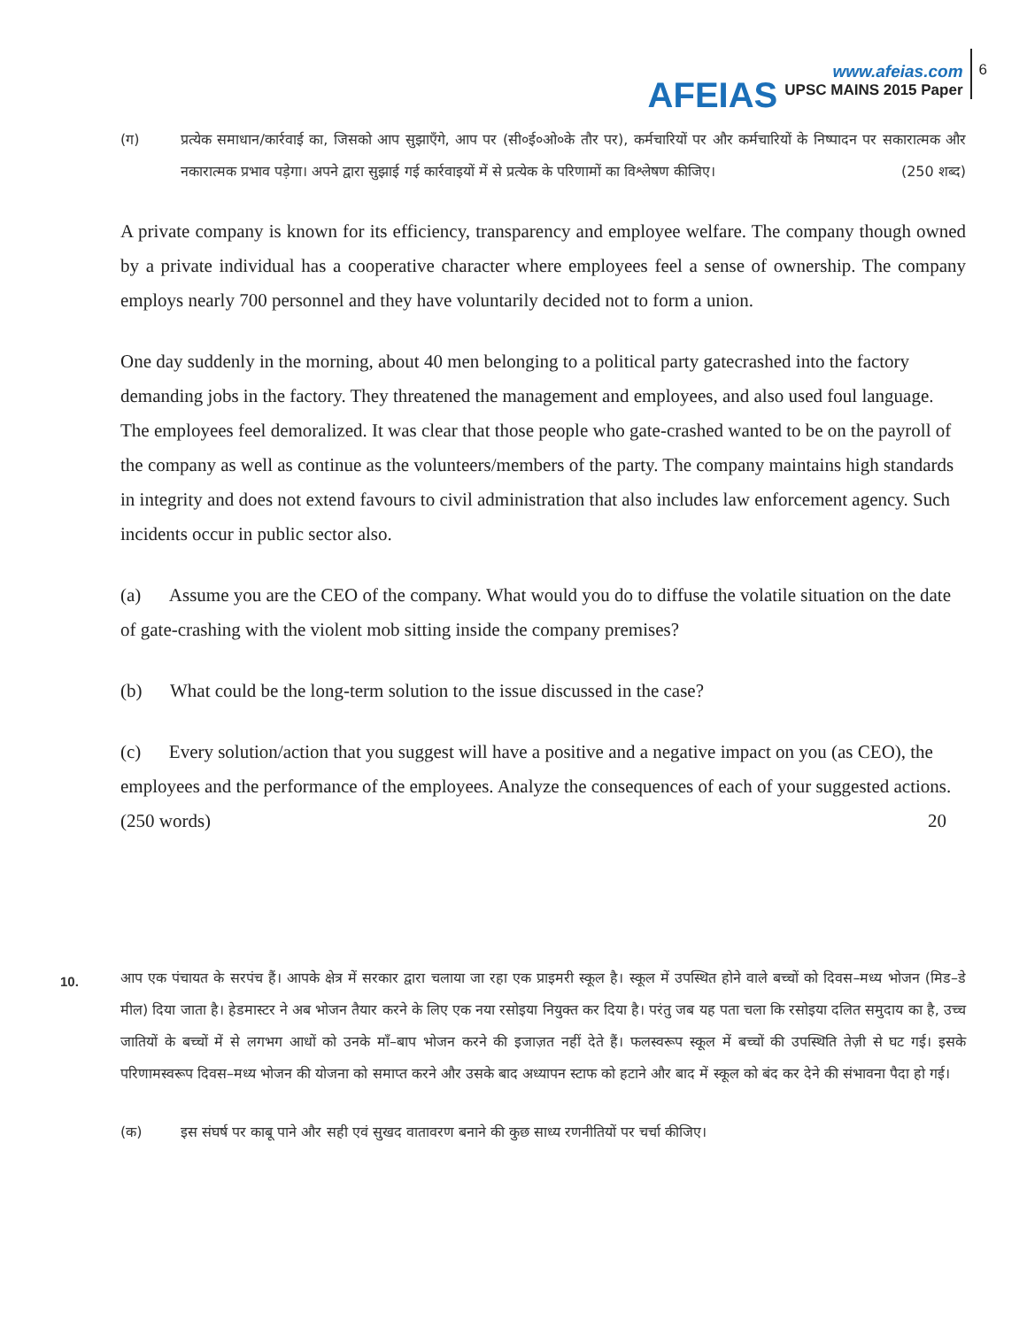AFEIAS
www.afeias.com
UPSC MAINS 2015 Paper
6
(ग) प्रत्येक समाधान/कार्रवाई का, जिसको आप सुझाएँगे, आप पर (सी०ई०ओ०के तौर पर), कर्मचारियों पर और कर्मचारियों के निष्पादन पर सकारात्मक और नकारात्मक प्रभाव पड़ेगा। अपने द्वारा सुझाई गई कार्रवाइयों में से प्रत्येक के परिणामों का विश्लेषण कीजिए। (250 शब्द)
A private company is known for its efficiency, transparency and employee welfare. The company though owned by a private individual has a cooperative character where employees feel a sense of ownership. The company employs nearly 700 personnel and they have voluntarily decided not to form a union.
One day suddenly in the morning, about 40 men belonging to a political party gatecrashed into the factory demanding jobs in the factory. They threatened the management and employees, and also used foul language. The employees feel demoralized. It was clear that those people who gate-crashed wanted to be on the payroll of the company as well as continue as the volunteers/members of the party. The company maintains high standards in integrity and does not extend favours to civil administration that also includes law enforcement agency. Such incidents occur in public sector also.
(a) Assume you are the CEO of the company. What would you do to diffuse the volatile situation on the date of gate-crashing with the violent mob sitting inside the company premises?
(b) What could be the long-term solution to the issue discussed in the case?
(c) Every solution/action that you suggest will have a positive and a negative impact on you (as CEO), the employees and the performance of the employees. Analyze the consequences of each of your suggested actions. (250 words) 20
10.
आप एक पंचायत के सरपंच हैं। आपके क्षेत्र में सरकार द्वारा चलाया जा रहा एक प्राइमरी स्कूल है। स्कूल में उपस्थित होने वाले बच्चों को दिवस–मध्य भोजन (मिड–डे मील) दिया जाता है। हेडमास्टर ने अब भोजन तैयार करने के लिए एक नया रसोइया नियुक्त कर दिया है। परंतु जब यह पता चला कि रसोइया दलित समुदाय का है, उच्च जातियों के बच्चों में से लगभग आधों को उनके माँ–बाप भोजन करने की इजाज़त नहीं देते हैं। फलस्वरूप स्कूल में बच्चों की उपस्थिति तेज़ी से घट गई। इसके परिणामस्वरूप दिवस–मध्य भोजन की योजना को समाप्त करने और उसके बाद अध्यापन स्टाफ को हटाने और बाद में स्कूल को बंद कर देने की संभावना पैदा हो गई।
(क) इस संघर्ष पर काबू पाने और सही एवं सुखद वातावरण बनाने की कुछ साध्य रणनीतियों पर चर्चा कीजिए।